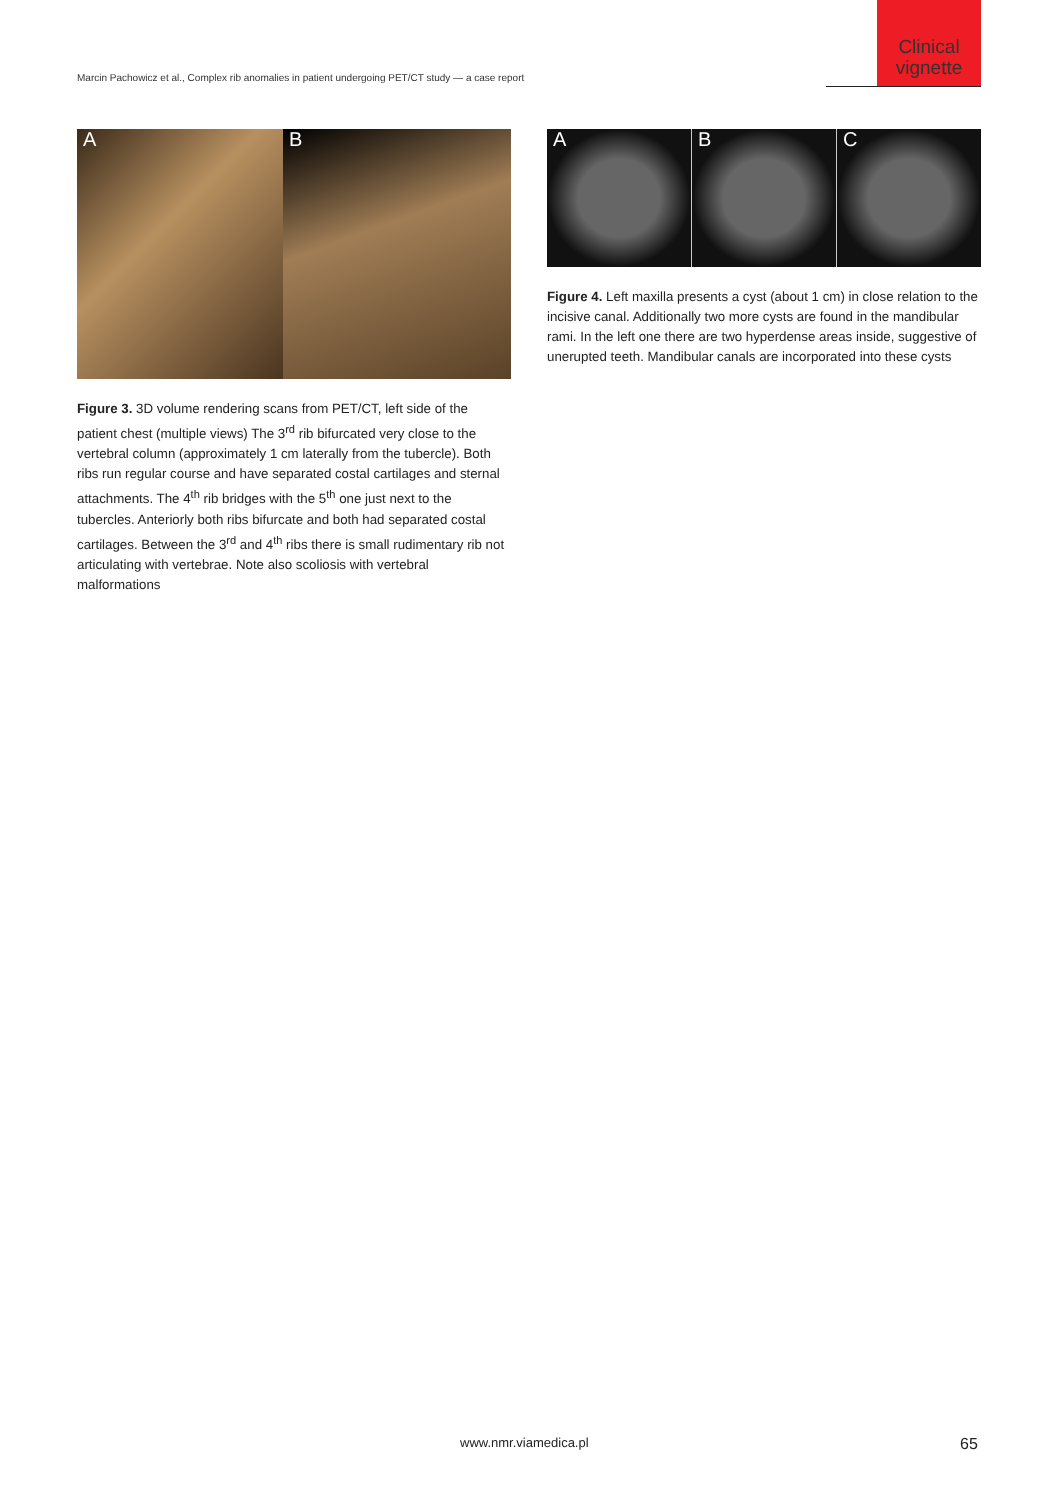Clinical vignette
Marcin Pachowicz et al., Complex rib anomalies in patient undergoing PET/CT study — a case report
A B
Figure 3. 3D volume rendering scans from PET/CT, left side of the patient chest (multiple views) The 3<sup>rd</sup> rib bifurcated very close to the vertebral column (approximately 1 cm laterally from the tubercle). Both ribs run regular course and have separated costal cartilages and sternal attachments. The 4<sup>th</sup> rib bridges with the 5<sup>th</sup> one just next to the tubercles. Anteriorly both ribs bifurcate and both had separated costal cartilages. Between the 3<sup>rd</sup> and 4<sup>th</sup> ribs there is small rudimentary rib not articulating with vertebrae. Note also scoliosis with vertebral malformations
A B C
Figure 4. Left maxilla presents a cyst (about 1 cm) in close relation to the incisive canal. Additionally two more cysts are found in the mandibular rami. In the left one there are two hyperdense areas inside, suggestive of unerupted teeth. Mandibular canals are incorporated into these cysts
www.nmr.viamedica.pl 65